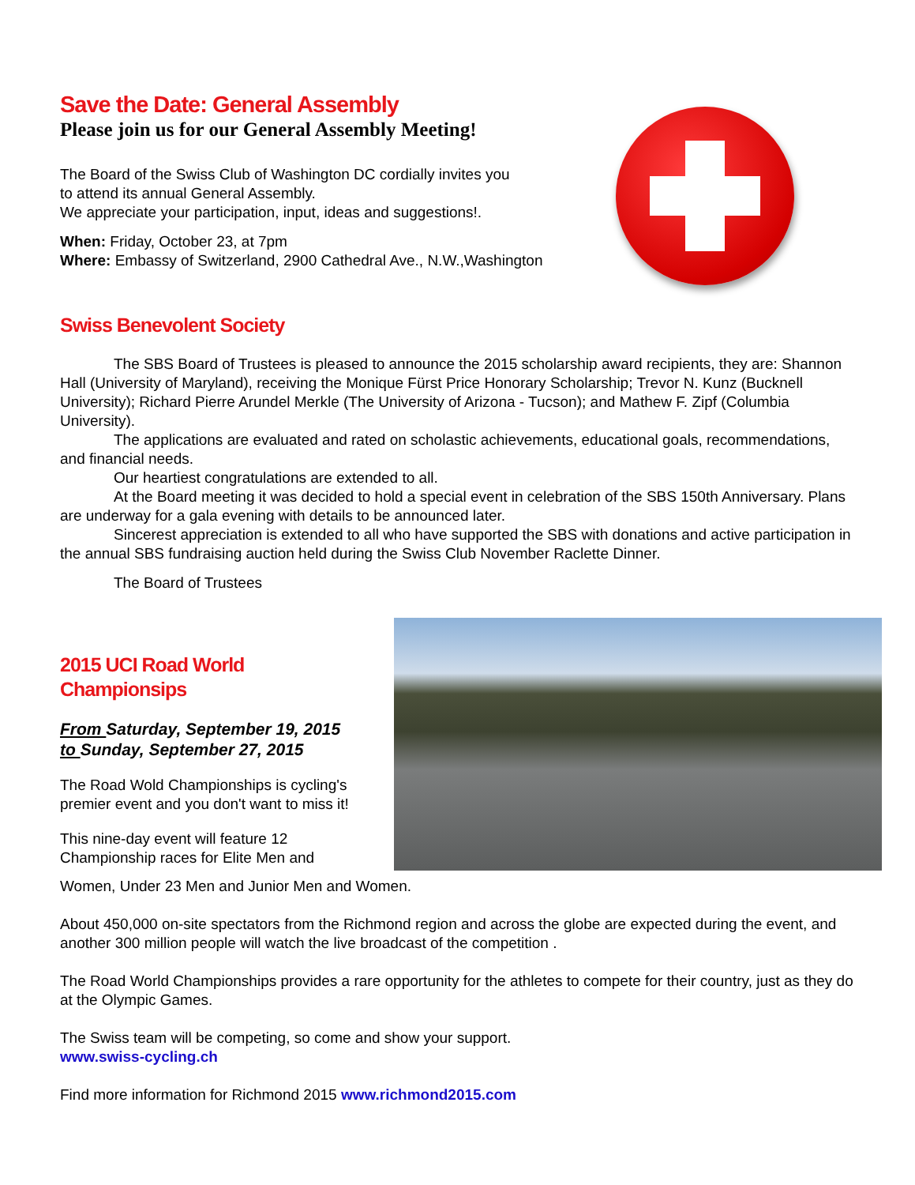Save the Date: General Assembly
Please join us for our General Assembly Meeting!
The Board of the Swiss Club of Washington DC cordially invites you
to attend its annual General Assembly.
We appreciate your participation, input, ideas and suggestions!.
When: Friday, October 23, at 7pm
Where: Embassy of Switzerland, 2900 Cathedral Ave., N.W.,Washington
Swiss Benevolent Society
The SBS Board of Trustees is pleased to announce the 2015 scholarship award recipients, they are: Shannon Hall (University of Maryland), receiving the Monique Fürst Price Honorary Scholarship; Trevor N. Kunz (Bucknell University); Richard Pierre Arundel Merkle (The University of Arizona - Tucson); and Mathew F. Zipf (Columbia University).
The applications are evaluated and rated on scholastic achievements, educational goals, recommendations, and financial needs.
Our heartiest congratulations are extended to all.
At the Board meeting it was decided to hold a special event in celebration of the SBS 150th Anniversary. Plans are underway for a gala evening with details to be announced later.
Sincerest appreciation is extended to all who have supported the SBS with donations and active participation in the annual SBS fundraising auction held during the Swiss Club November Raclette Dinner.
The Board of Trustees
2015 UCI Road World
Championsips
From Saturday, September 19, 2015
to Sunday, September 27, 2015
The Road Wold Championships is cycling's premier event and you don't want to miss it!
This nine-day event will feature 12 Championship races for Elite Men and
Women, Under 23 Men and Junior Men and Women.
About 450,000 on-site spectators from the Richmond region and across the globe are expected during the event, and another 300 million people will watch the live broadcast of the competition .
The Road World Championships provides a rare opportunity for the athletes to compete for their country, just as they do at the Olympic Games.
The Swiss team will be competing, so come and show your support.
www.swiss-cycling.ch
Find more information for Richmond 2015 www.richmond2015.com